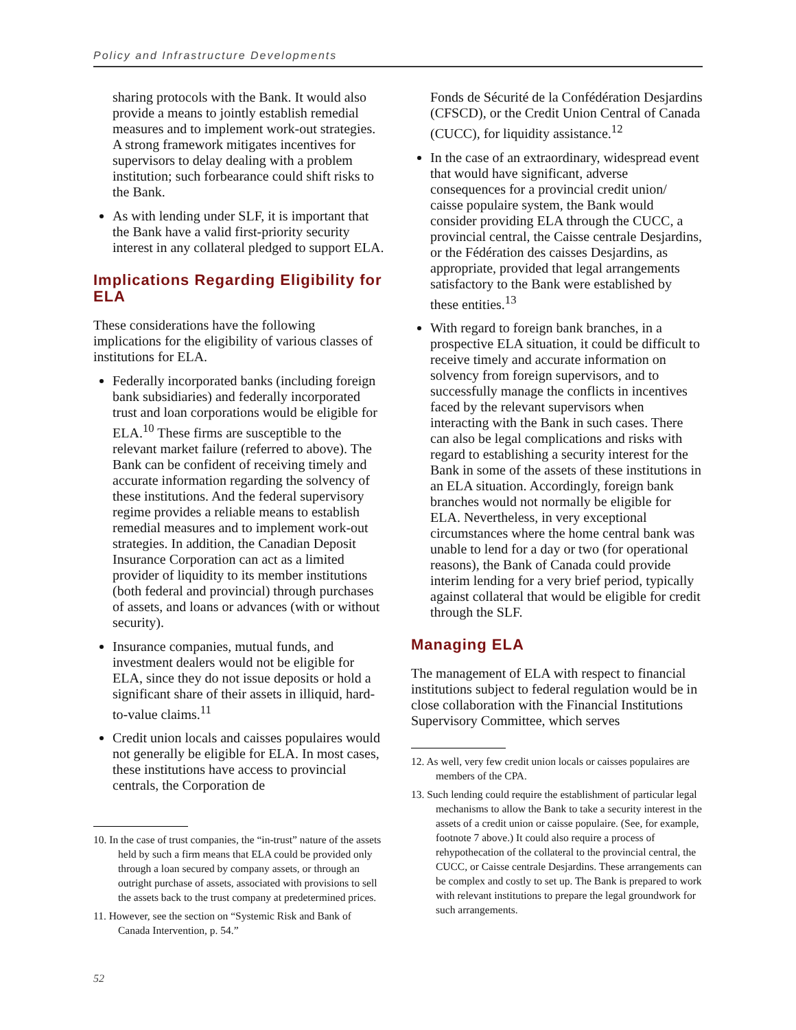Policy and Infrastructure Developments
sharing protocols with the Bank. It would also provide a means to jointly establish remedial measures and to implement work-out strategies. A strong framework mitigates incentives for supervisors to delay dealing with a problem institution; such forbearance could shift risks to the Bank.
As with lending under SLF, it is important that the Bank have a valid first-priority security interest in any collateral pledged to support ELA.
Implications Regarding Eligibility for ELA
These considerations have the following implications for the eligibility of various classes of institutions for ELA.
Federally incorporated banks (including foreign bank subsidiaries) and federally incorporated trust and loan corporations would be eligible for ELA.<sup>10</sup> These firms are susceptible to the relevant market failure (referred to above). The Bank can be confident of receiving timely and accurate information regarding the solvency of these institutions. And the federal supervisory regime provides a reliable means to establish remedial measures and to implement work-out strategies. In addition, the Canadian Deposit Insurance Corporation can act as a limited provider of liquidity to its member institutions (both federal and provincial) through purchases of assets, and loans or advances (with or without security).
Insurance companies, mutual funds, and investment dealers would not be eligible for ELA, since they do not issue deposits or hold a significant share of their assets in illiquid, hard-to-value claims.<sup>11</sup>
Credit union locals and caisses populaires would not generally be eligible for ELA. In most cases, these institutions have access to provincial centrals, the Corporation de
10. In the case of trust companies, the “in-trust” nature of the assets held by such a firm means that ELA could be provided only through a loan secured by company assets, or through an outright purchase of assets, associated with provisions to sell the assets back to the trust company at predetermined prices.
11. However, see the section on “Systemic Risk and Bank of Canada Intervention, p. 54.”
Fonds de Sécurité de la Confédération Desjardins (CFSCD), or the Credit Union Central of Canada (CUCC), for liquidity assistance.<sup>12</sup>
In the case of an extraordinary, widespread event that would have significant, adverse consequences for a provincial credit union/ caisse populaire system, the Bank would consider providing ELA through the CUCC, a provincial central, the Caisse centrale Desjardins, or the Fédération des caisses Desjardins, as appropriate, provided that legal arrangements satisfactory to the Bank were established by these entities.<sup>13</sup>
With regard to foreign bank branches, in a prospective ELA situation, it could be difficult to receive timely and accurate information on solvency from foreign supervisors, and to successfully manage the conflicts in incentives faced by the relevant supervisors when interacting with the Bank in such cases. There can also be legal complications and risks with regard to establishing a security interest for the Bank in some of the assets of these institutions in an ELA situation. Accordingly, foreign bank branches would not normally be eligible for ELA. Nevertheless, in very exceptional circumstances where the home central bank was unable to lend for a day or two (for operational reasons), the Bank of Canada could provide interim lending for a very brief period, typically against collateral that would be eligible for credit through the SLF.
Managing ELA
The management of ELA with respect to financial institutions subject to federal regulation would be in close collaboration with the Financial Institutions Supervisory Committee, which serves
12. As well, very few credit union locals or caisses populaires are members of the CPA.
13. Such lending could require the establishment of particular legal mechanisms to allow the Bank to take a security interest in the assets of a credit union or caisse populaire. (See, for example, footnote 7 above.) It could also require a process of rehypothecation of the collateral to the provincial central, the CUCC, or Caisse centrale Desjardins. These arrangements can be complex and costly to set up. The Bank is prepared to work with relevant institutions to prepare the legal groundwork for such arrangements.
52